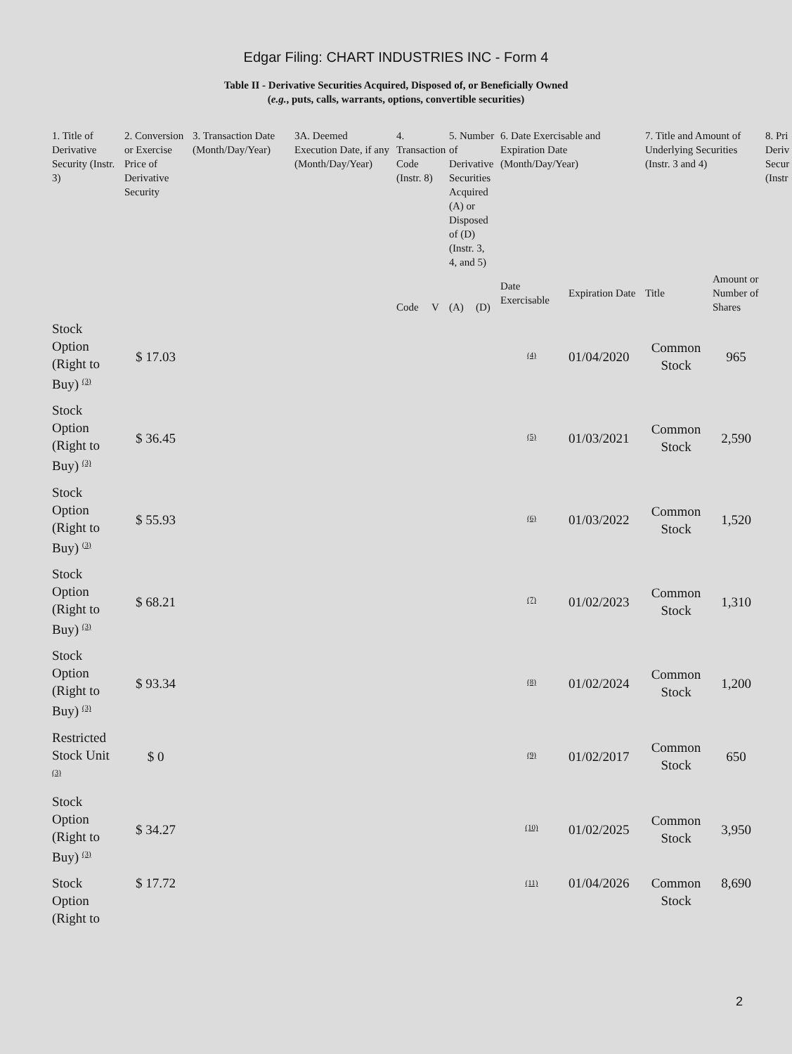Edgar Filing: CHART INDUSTRIES INC - Form 4
Table II - Derivative Securities Acquired, Disposed of, or Beneficially Owned
(e.g., puts, calls, warrants, options, convertible securities)
| 1. Title of Derivative Security (Instr. 3) | 2. Conversion or Exercise Price of Derivative Security | 3. Transaction Date (Month/Day/Year) | 3A. Deemed Execution Date, if any (Month/Day/Year) | 4. Transaction Code (Instr. 8) | | 5. Number of Derivative Securities Acquired (A) or Disposed of (D) (Instr. 3, 4, and 5) | | 6. Date Exercisable and Expiration Date (Month/Day/Year) | | 7. Title and Amount of Underlying Securities (Instr. 3 and 4) | | 8. Pri Deriv Secur (Instr |
| --- | --- | --- | --- | --- | --- | --- | --- | --- | --- | --- | --- | --- |
| | | | | Code | V | (A) | (D) | Date Exercisable | Expiration Date | Title | Amount or Number of Shares | |
| Stock Option (Right to Buy) <sup>(3)</sup> | $ 17.03 | | | | | | | <sup>(4)</sup> | 01/04/2020 | Common Stock | 965 | |
| Stock Option (Right to Buy) <sup>(3)</sup> | $ 36.45 | | | | | | | <sup>(5)</sup> | 01/03/2021 | Common Stock | 2,590 | |
| Stock Option (Right to Buy) <sup>(3)</sup> | $ 55.93 | | | | | | | <sup>(6)</sup> | 01/03/2022 | Common Stock | 1,520 | |
| Stock Option (Right to Buy) <sup>(3)</sup> | $ 68.21 | | | | | | | <sup>(7)</sup> | 01/02/2023 | Common Stock | 1,310 | |
| Stock Option (Right to Buy) <sup>(3)</sup> | $ 93.34 | | | | | | | <sup>(8)</sup> | 01/02/2024 | Common Stock | 1,200 | |
| Restricted Stock Unit <sup>(3)</sup> | $ 0 | | | | | | | <sup>(9)</sup> | 01/02/2017 | Common Stock | 650 | |
| Stock Option (Right to Buy) <sup>(3)</sup> | $ 34.27 | | | | | | | <sup>(10)</sup> | 01/02/2025 | Common Stock | 3,950 | |
| Stock Option (Right to | $ 17.72 | | | | | | | <sup>(11)</sup> | 01/04/2026 | Common Stock | 8,690 | |
2